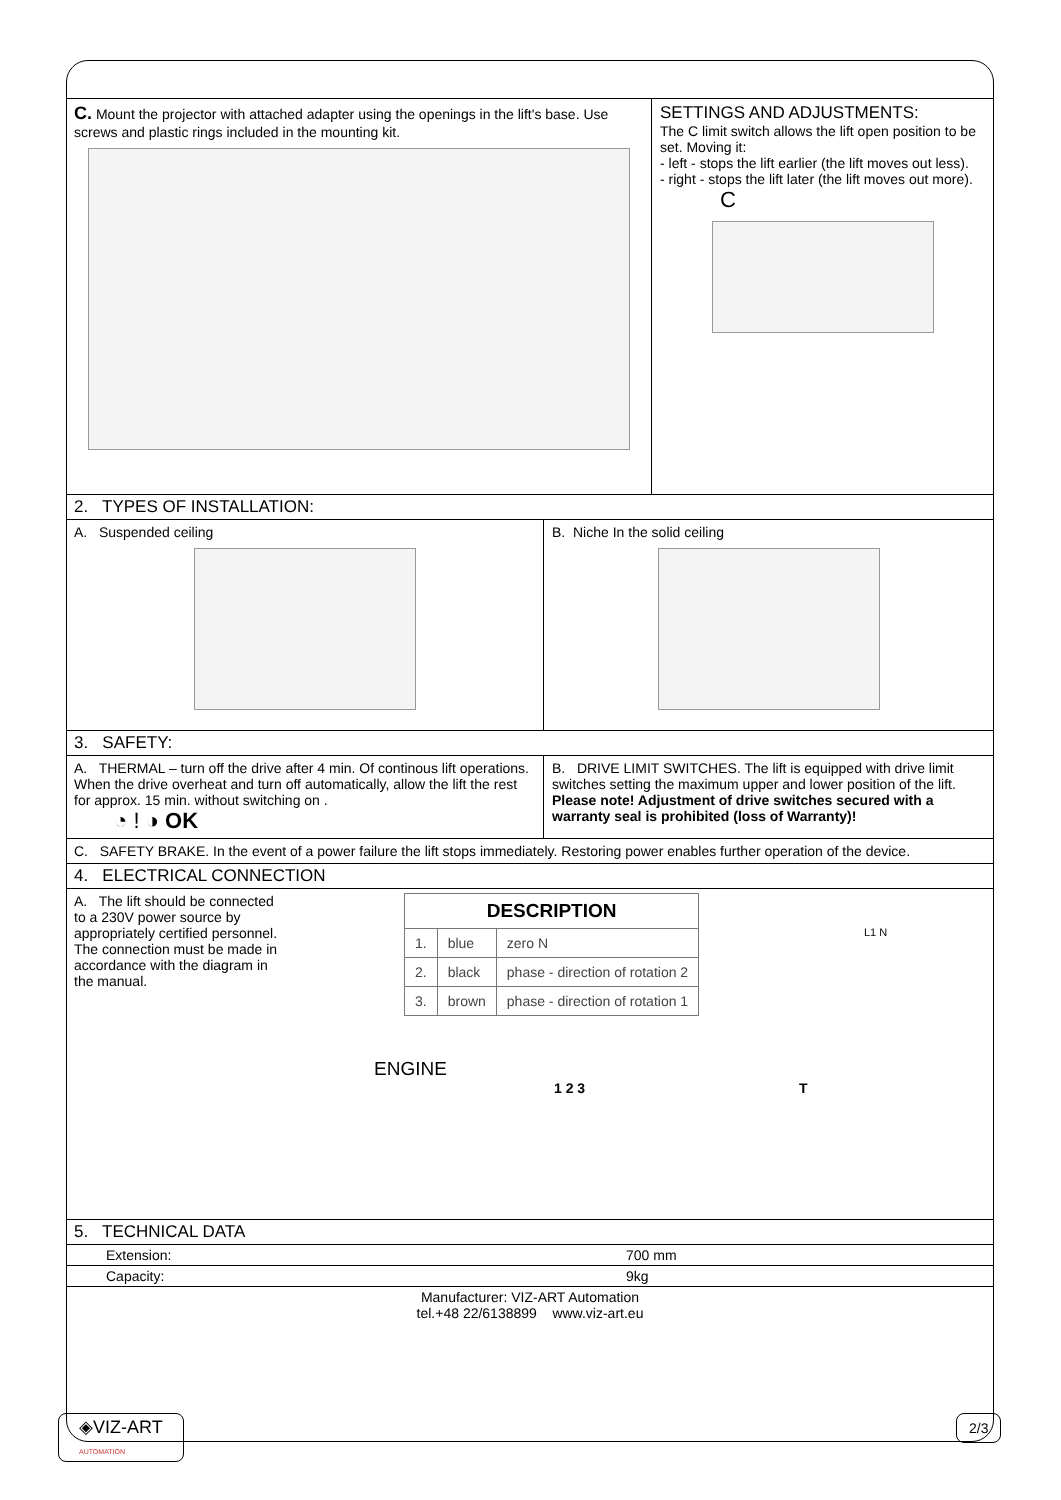C. Mount the projector with attached adapter using the openings in the lift's base. Use screws and plastic rings included in the mounting kit.
SETTINGS AND ADJUSTMENTS:
The C limit switch allows the lift open position to be set. Moving it:
- left - stops the lift earlier (the lift moves out less).
- right - stops the lift later (the lift moves out more).
C
2. TYPES OF INSTALLATION:
A. Suspended ceiling
B. Niche In the solid ceiling
3. SAFETY:
A. THERMAL – turn off the drive after 4 min. Of continous lift operations. When the drive overheat and turn off automatically, allow the lift the rest for approx. 15 min. without switching on .
◔ ! ◑ OK
B. DRIVE LIMIT SWITCHES. The lift is equipped with drive limit switches setting the maximum upper and lower position of the lift.
Please note! Adjustment of drive switches secured with a warranty seal is prohibited (loss of Warranty)!
C. SAFETY BRAKE. In the event of a power failure the lift stops immediately. Restoring power enables further operation of the device.
4. ELECTRICAL CONNECTION
A. The lift should be connected to a 230V power source by appropriately certified personnel. The connection must be made in accordance with the diagram in the manual.
| DESCRIPTION | | |
| --- | --- | --- |
| 1. | blue | zero N |
| 2. | black | phase - direction of rotation 2 |
| 3. | brown | phase - direction of rotation 1 |
L1 N
ENGINE
1 2 3 T
5. TECHNICAL DATA
| Extension: | 700 mm |
| Capacity: | 9kg |
| Manufacturer: VIZ-ART Automation tel.+48 22/6138899 www.viz-art.eu | |
◈VIZ-ART
AUTOMATION
2/3